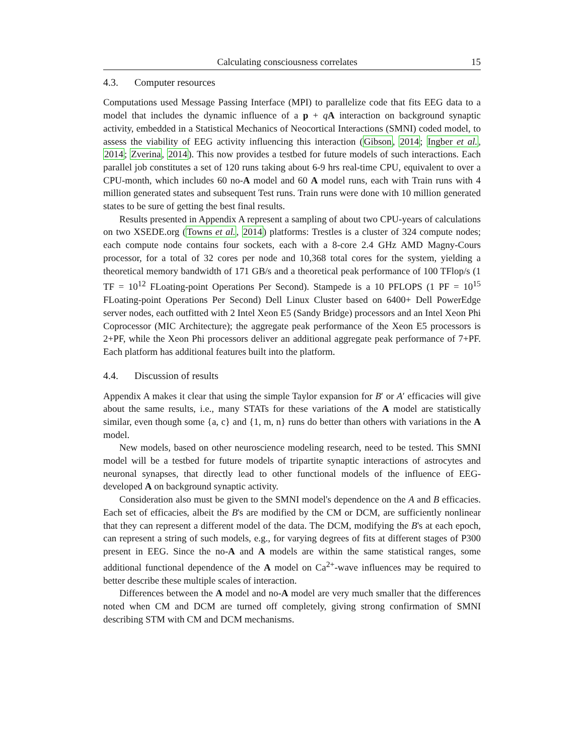Calculating consciousness correlates 15
4.3. Computer resources
Computations used Message Passing Interface (MPI) to parallelize code that fits EEG data to a model that includes the dynamic influence of a p + qA interaction on background synaptic activity, embedded in a Statistical Mechanics of Neocortical Interactions (SMNI) coded model, to assess the viability of EEG activity influencing this interaction (Gibson, 2014; Ingber et al., 2014; Zverina, 2014). This now provides a testbed for future models of such interactions. Each parallel job constitutes a set of 120 runs taking about 6-9 hrs real-time CPU, equivalent to over a CPU-month, which includes 60 no-A model and 60 A model runs, each with Train runs with 4 million generated states and subsequent Test runs. Train runs were done with 10 million generated states to be sure of getting the best final results.
Results presented in Appendix A represent a sampling of about two CPU-years of calculations on two XSEDE.org (Towns et al., 2014) platforms: Trestles is a cluster of 324 compute nodes; each compute node contains four sockets, each with a 8-core 2.4 GHz AMD Magny-Cours processor, for a total of 32 cores per node and 10,368 total cores for the system, yielding a theoretical memory bandwidth of 171 GB/s and a theoretical peak performance of 100 TFlop/s (1 TF = 10<sup>12</sup> FLoating-point Operations Per Second). Stampede is a 10 PFLOPS (1 PF = 10<sup>15</sup> FLoating-point Operations Per Second) Dell Linux Cluster based on 6400+ Dell PowerEdge server nodes, each outfitted with 2 Intel Xeon E5 (Sandy Bridge) processors and an Intel Xeon Phi Coprocessor (MIC Architecture); the aggregate peak performance of the Xeon E5 processors is 2+PF, while the Xeon Phi processors deliver an additional aggregate peak performance of 7+PF. Each platform has additional features built into the platform.
4.4. Discussion of results
Appendix A makes it clear that using the simple Taylor expansion for B′ or A′ efficacies will give about the same results, i.e., many STATs for these variations of the A model are statistically similar, even though some {a, c} and {1, m, n} runs do better than others with variations in the A model.
New models, based on other neuroscience modeling research, need to be tested. This SMNI model will be a testbed for future models of tripartite synaptic interactions of astrocytes and neuronal synapses, that directly lead to other functional models of the influence of EEG-developed A on background synaptic activity.
Consideration also must be given to the SMNI model's dependence on the A and B efficacies. Each set of efficacies, albeit the B's are modified by the CM or DCM, are sufficiently nonlinear that they can represent a different model of the data. The DCM, modifying the B's at each epoch, can represent a string of such models, e.g., for varying degrees of fits at different stages of P300 present in EEG. Since the no-A and A models are within the same statistical ranges, some additional functional dependence of the A model on Ca<sup>2+</sup>-wave influences may be required to better describe these multiple scales of interaction.
Differences between the A model and no-A model are very much smaller that the differences noted when CM and DCM are turned off completely, giving strong confirmation of SMNI describing STM with CM and DCM mechanisms.